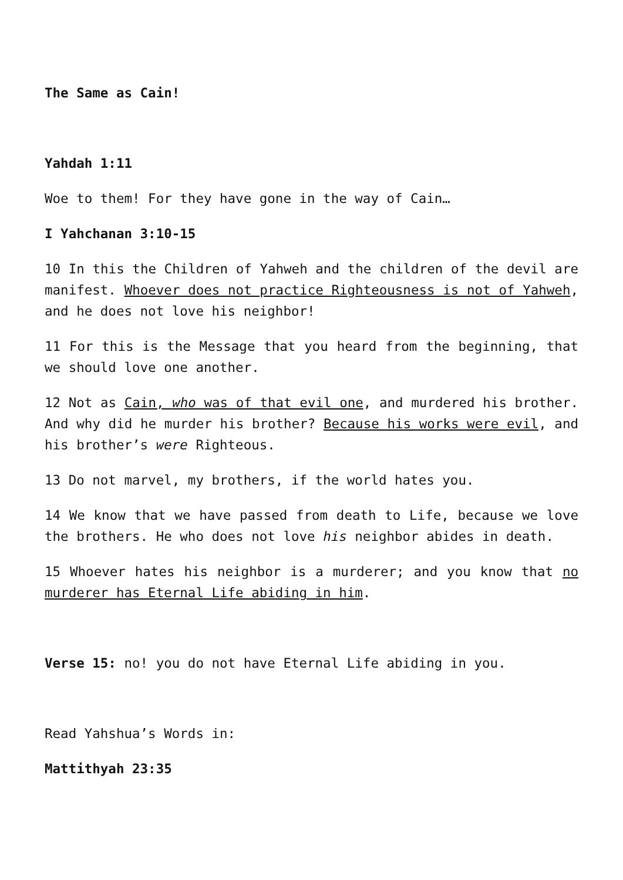The Same as Cain!
Yahdah 1:11
Woe to them! For they have gone in the way of Cain…
I Yahchanan 3:10-15
10 In this the Children of Yahweh and the children of the devil are manifest. Whoever does not practice Righteousness is not of Yahweh, and he does not love his neighbor!
11 For this is the Message that you heard from the beginning, that we should love one another.
12 Not as Cain, who was of that evil one, and murdered his brother. And why did he murder his brother? Because his works were evil, and his brother’s were Righteous.
13 Do not marvel, my brothers, if the world hates you.
14 We know that we have passed from death to Life, because we love the brothers. He who does not love his neighbor abides in death.
15 Whoever hates his neighbor is a murderer; and you know that no murderer has Eternal Life abiding in him.
Verse 15: no! you do not have Eternal Life abiding in you.
Read Yahshua’s Words in:
Mattithyah 23:35